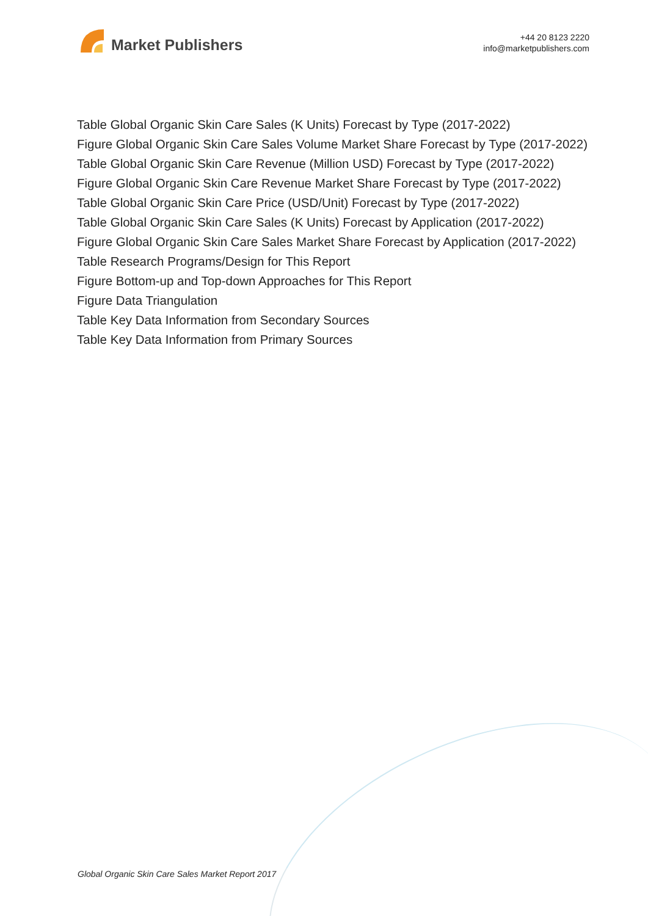Market Publishers
+44 20 8123 2220
info@marketpublishers.com
Table Global Organic Skin Care Sales (K Units) Forecast by Type (2017-2022)
Figure Global Organic Skin Care Sales Volume Market Share Forecast by Type (2017-2022)
Table Global Organic Skin Care Revenue (Million USD) Forecast by Type (2017-2022)
Figure Global Organic Skin Care Revenue Market Share Forecast by Type (2017-2022)
Table Global Organic Skin Care Price (USD/Unit) Forecast by Type (2017-2022)
Table Global Organic Skin Care Sales (K Units) Forecast by Application (2017-2022)
Figure Global Organic Skin Care Sales Market Share Forecast by Application (2017-2022)
Table Research Programs/Design for This Report
Figure Bottom-up and Top-down Approaches for This Report
Figure Data Triangulation
Table Key Data Information from Secondary Sources
Table Key Data Information from Primary Sources
Global Organic Skin Care Sales Market Report 2017